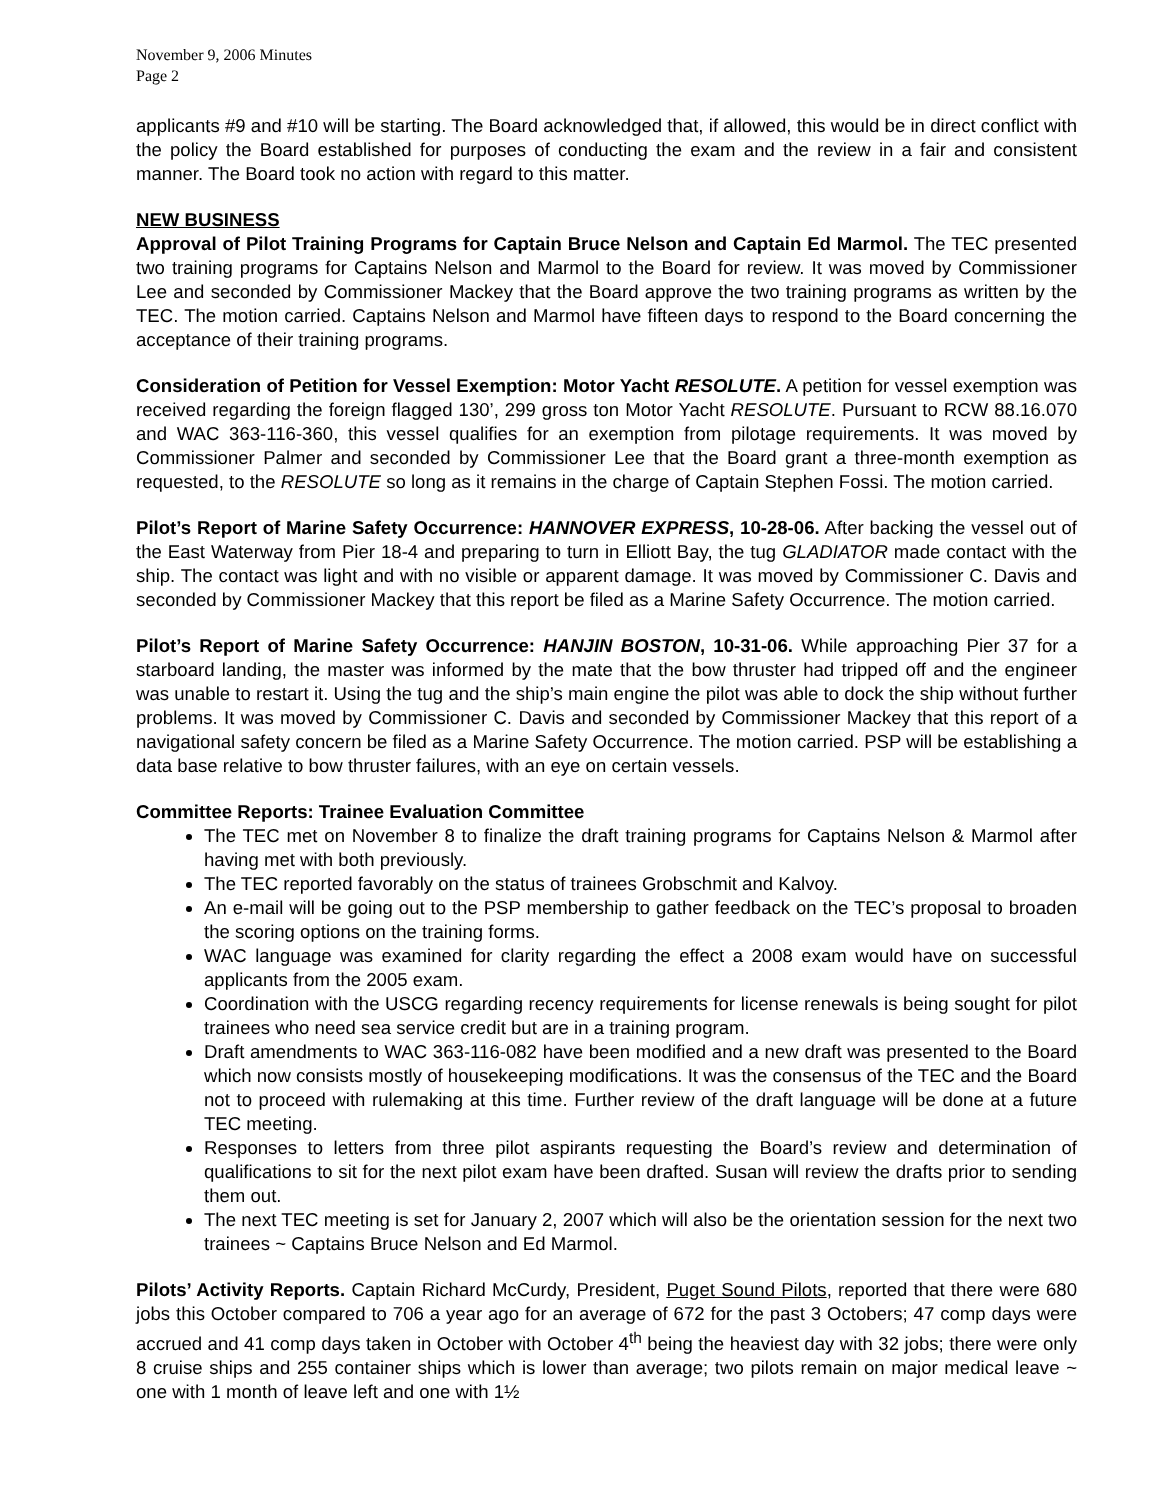November 9, 2006 Minutes
Page 2
applicants #9 and #10 will be starting. The Board acknowledged that, if allowed, this would be in direct conflict with the policy the Board established for purposes of conducting the exam and the review in a fair and consistent manner. The Board took no action with regard to this matter.
NEW BUSINESS
Approval of Pilot Training Programs for Captain Bruce Nelson and Captain Ed Marmol. The TEC presented two training programs for Captains Nelson and Marmol to the Board for review. It was moved by Commissioner Lee and seconded by Commissioner Mackey that the Board approve the two training programs as written by the TEC. The motion carried. Captains Nelson and Marmol have fifteen days to respond to the Board concerning the acceptance of their training programs.
Consideration of Petition for Vessel Exemption: Motor Yacht RESOLUTE. A petition for vessel exemption was received regarding the foreign flagged 130’, 299 gross ton Motor Yacht RESOLUTE. Pursuant to RCW 88.16.070 and WAC 363-116-360, this vessel qualifies for an exemption from pilotage requirements. It was moved by Commissioner Palmer and seconded by Commissioner Lee that the Board grant a three-month exemption as requested, to the RESOLUTE so long as it remains in the charge of Captain Stephen Fossi. The motion carried.
Pilot’s Report of Marine Safety Occurrence: HANNOVER EXPRESS, 10-28-06. After backing the vessel out of the East Waterway from Pier 18-4 and preparing to turn in Elliott Bay, the tug GLADIATOR made contact with the ship. The contact was light and with no visible or apparent damage. It was moved by Commissioner C. Davis and seconded by Commissioner Mackey that this report be filed as a Marine Safety Occurrence. The motion carried.
Pilot’s Report of Marine Safety Occurrence: HANJIN BOSTON, 10-31-06. While approaching Pier 37 for a starboard landing, the master was informed by the mate that the bow thruster had tripped off and the engineer was unable to restart it. Using the tug and the ship’s main engine the pilot was able to dock the ship without further problems. It was moved by Commissioner C. Davis and seconded by Commissioner Mackey that this report of a navigational safety concern be filed as a Marine Safety Occurrence. The motion carried. PSP will be establishing a data base relative to bow thruster failures, with an eye on certain vessels.
Committee Reports: Trainee Evaluation Committee
The TEC met on November 8 to finalize the draft training programs for Captains Nelson & Marmol after having met with both previously.
The TEC reported favorably on the status of trainees Grobschmit and Kalvoy.
An e-mail will be going out to the PSP membership to gather feedback on the TEC’s proposal to broaden the scoring options on the training forms.
WAC language was examined for clarity regarding the effect a 2008 exam would have on successful applicants from the 2005 exam.
Coordination with the USCG regarding recency requirements for license renewals is being sought for pilot trainees who need sea service credit but are in a training program.
Draft amendments to WAC 363-116-082 have been modified and a new draft was presented to the Board which now consists mostly of housekeeping modifications. It was the consensus of the TEC and the Board not to proceed with rulemaking at this time. Further review of the draft language will be done at a future TEC meeting.
Responses to letters from three pilot aspirants requesting the Board’s review and determination of qualifications to sit for the next pilot exam have been drafted. Susan will review the drafts prior to sending them out.
The next TEC meeting is set for January 2, 2007 which will also be the orientation session for the next two trainees ~ Captains Bruce Nelson and Ed Marmol.
Pilots’ Activity Reports. Captain Richard McCurdy, President, Puget Sound Pilots, reported that there were 680 jobs this October compared to 706 a year ago for an average of 672 for the past 3 Octobers; 47 comp days were accrued and 41 comp days taken in October with October 4<sup>th</sup> being the heaviest day with 32 jobs; there were only 8 cruise ships and 255 container ships which is lower than average; two pilots remain on major medical leave ~ one with 1 month of leave left and one with 1½